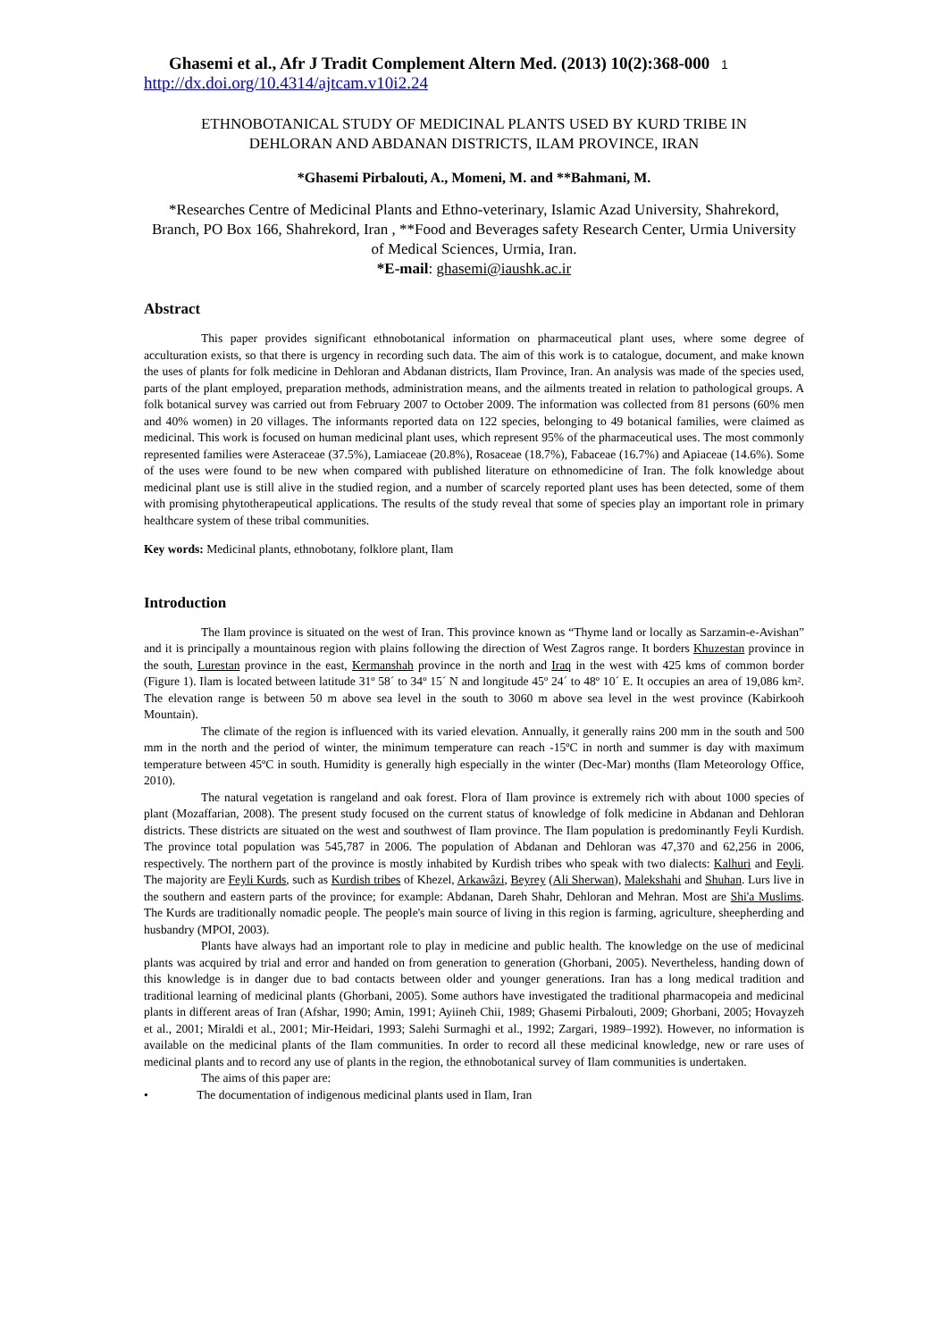Ghasemi et al., Afr J Tradit Complement Altern Med. (2013) 10(2):368-000 1
http://dx.doi.org/10.4314/ajtcam.v10i2.24
ETHNOBOTANICAL STUDY OF MEDICINAL PLANTS USED BY KURD TRIBE IN
DEHLORAN AND ABDANAN DISTRICTS, ILAM PROVINCE, IRAN
*Ghasemi Pirbalouti, A., Momeni, M. and **Bahmani, M.
*Researches Centre of Medicinal Plants and Ethno-veterinary, Islamic Azad University, Shahrekord, Branch, PO Box 166, Shahrekord, Iran , **Food and Beverages safety Research Center, Urmia University of Medical Sciences, Urmia, Iran.
*E-mail: ghasemi@iaushk.ac.ir
Abstract
This paper provides significant ethnobotanical information on pharmaceutical plant uses, where some degree of acculturation exists, so that there is urgency in recording such data. The aim of this work is to catalogue, document, and make known the uses of plants for folk medicine in Dehloran and Abdanan districts, Ilam Province, Iran. An analysis was made of the species used, parts of the plant employed, preparation methods, administration means, and the ailments treated in relation to pathological groups. A folk botanical survey was carried out from February 2007 to October 2009. The information was collected from 81 persons (60% men and 40% women) in 20 villages. The informants reported data on 122 species, belonging to 49 botanical families, were claimed as medicinal. This work is focused on human medicinal plant uses, which represent 95% of the pharmaceutical uses. The most commonly represented families were Asteraceae (37.5%), Lamiaceae (20.8%), Rosaceae (18.7%), Fabaceae (16.7%) and Apiaceae (14.6%). Some of the uses were found to be new when compared with published literature on ethnomedicine of Iran. The folk knowledge about medicinal plant use is still alive in the studied region, and a number of scarcely reported plant uses has been detected, some of them with promising phytotherapeutical applications. The results of the study reveal that some of species play an important role in primary healthcare system of these tribal communities.
Key words: Medicinal plants, ethnobotany, folklore plant, Ilam
Introduction
The Ilam province is situated on the west of Iran. This province known as “Thyme land or locally as Sarzamin-e-Avishan” and it is principally a mountainous region with plains following the direction of West Zagros range. It borders Khuzestan province in the south, Lurestan province in the east, Kermanshah province in the north and Iraq in the west with 425 kms of common border (Figure 1). Ilam is located between latitude 31º 58´ to 34º 15´ N and longitude 45º 24´ to 48º 10´ E. It occupies an area of 19,086 km². The elevation range is between 50 m above sea level in the south to 3060 m above sea level in the west province (Kabirkooh Mountain).
The climate of the region is influenced with its varied elevation. Annually, it generally rains 200 mm in the south and 500 mm in the north and the period of winter, the minimum temperature can reach -15ºC in north and summer is day with maximum temperature between 45ºC in south. Humidity is generally high especially in the winter (Dec-Mar) months (Ilam Meteorology Office, 2010).
The natural vegetation is rangeland and oak forest. Flora of Ilam province is extremely rich with about 1000 species of plant (Mozaffarian, 2008). The present study focused on the current status of knowledge of folk medicine in Abdanan and Dehloran districts. These districts are situated on the west and southwest of Ilam province. The Ilam population is predominantly Feyli Kurdish. The province total population was 545,787 in 2006. The population of Abdanan and Dehloran was 47,370 and 62,256 in 2006, respectively. The northern part of the province is mostly inhabited by Kurdish tribes who speak with two dialects: Kalhuri and Feyli. The majority are Feyli Kurds, such as Kurdish tribes of Khezel, Arkawâzi, Beyrey (Ali Sherwan), Malekshahi and Shuhan. Lurs live in the southern and eastern parts of the province; for example: Abdanan, Dareh Shahr, Dehloran and Mehran. Most are Shi'a Muslims. The Kurds are traditionally nomadic people. The people's main source of living in this region is farming, agriculture, sheepherding and husbandry (MPOI, 2003).
Plants have always had an important role to play in medicine and public health. The knowledge on the use of medicinal plants was acquired by trial and error and handed on from generation to generation (Ghorbani, 2005). Nevertheless, handing down of this knowledge is in danger due to bad contacts between older and younger generations. Iran has a long medical tradition and traditional learning of medicinal plants (Ghorbani, 2005). Some authors have investigated the traditional pharmacopeia and medicinal plants in different areas of Iran (Afshar, 1990; Amin, 1991; Ayiineh Chii, 1989; Ghasemi Pirbalouti, 2009; Ghorbani, 2005; Hovayzeh et al., 2001; Miraldi et al., 2001; Mir-Heidari, 1993; Salehi Surmaghi et al., 1992; Zargari, 1989–1992). However, no information is available on the medicinal plants of the Ilam communities. In order to record all these medicinal knowledge, new or rare uses of medicinal plants and to record any use of plants in the region, the ethnobotanical survey of Ilam communities is undertaken.
The aims of this paper are:
• The documentation of indigenous medicinal plants used in Ilam, Iran